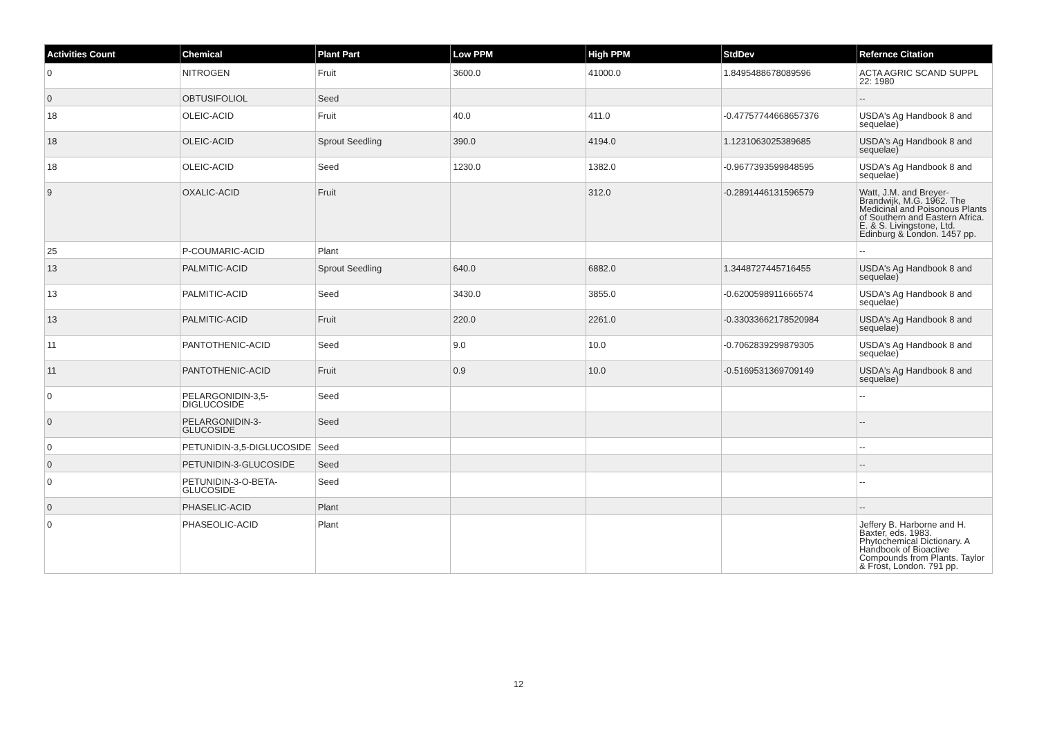| Activities Count | Chemical | Plant Part | Low PPM | High PPM | StdDev | Refernce Citation |
| --- | --- | --- | --- | --- | --- | --- |
| 0 | NITROGEN | Fruit | 3600.0 | 41000.0 | 1.8495488678089596 | ACTA AGRIC SCAND SUPPL 22: 1980 |
| 0 | OBTUSIFOLIOL | Seed | | | | -- |
| 18 | OLEIC-ACID | Fruit | 40.0 | 411.0 | -0.47757744668657376 | USDA's Ag Handbook 8 and sequelae) |
| 18 | OLEIC-ACID | Sprout Seedling | 390.0 | 4194.0 | 1.1231063025389685 | USDA's Ag Handbook 8 and sequelae) |
| 18 | OLEIC-ACID | Seed | 1230.0 | 1382.0 | -0.9677393599848595 | USDA's Ag Handbook 8 and sequelae) |
| 9 | OXALIC-ACID | Fruit | | 312.0 | -0.2891446131596579 | Watt, J.M. and Breyer-Brandwijk, M.G. 1962. The Medicinal and Poisonous Plants of Southern and Eastern Africa. E. & S. Livingstone, Ltd. Edinburg & London. 1457 pp. |
| 25 | P-COUMARIC-ACID | Plant | | | | -- |
| 13 | PALMITIC-ACID | Sprout Seedling | 640.0 | 6882.0 | 1.3448727445716455 | USDA's Ag Handbook 8 and sequelae) |
| 13 | PALMITIC-ACID | Seed | 3430.0 | 3855.0 | -0.6200598911666574 | USDA's Ag Handbook 8 and sequelae) |
| 13 | PALMITIC-ACID | Fruit | 220.0 | 2261.0 | -0.33033662178520984 | USDA's Ag Handbook 8 and sequelae) |
| 11 | PANTOTHENIC-ACID | Seed | 9.0 | 10.0 | -0.7062839299879305 | USDA's Ag Handbook 8 and sequelae) |
| 11 | PANTOTHENIC-ACID | Fruit | 0.9 | 10.0 | -0.5169531369709149 | USDA's Ag Handbook 8 and sequelae) |
| 0 | PELARGONIDIN-3,5-DIGLUCOSIDE | Seed | | | | -- |
| 0 | PELARGONIDIN-3-GLUCOSIDE | Seed | | | | -- |
| 0 | PETUNIDIN-3,5-DIGLUCOSIDE | Seed | | | | -- |
| 0 | PETUNIDIN-3-GLUCOSIDE | Seed | | | | -- |
| 0 | PETUNIDIN-3-O-BETA-GLUCOSIDE | Seed | | | | -- |
| 0 | PHASELIC-ACID | Plant | | | | -- |
| 0 | PHASEOLIC-ACID | Plant | | | | Jeffery B. Harborne and H. Baxter, eds. 1983. Phytochemical Dictionary. A Handbook of Bioactive Compounds from Plants. Taylor & Frost, London. 791 pp. |
12